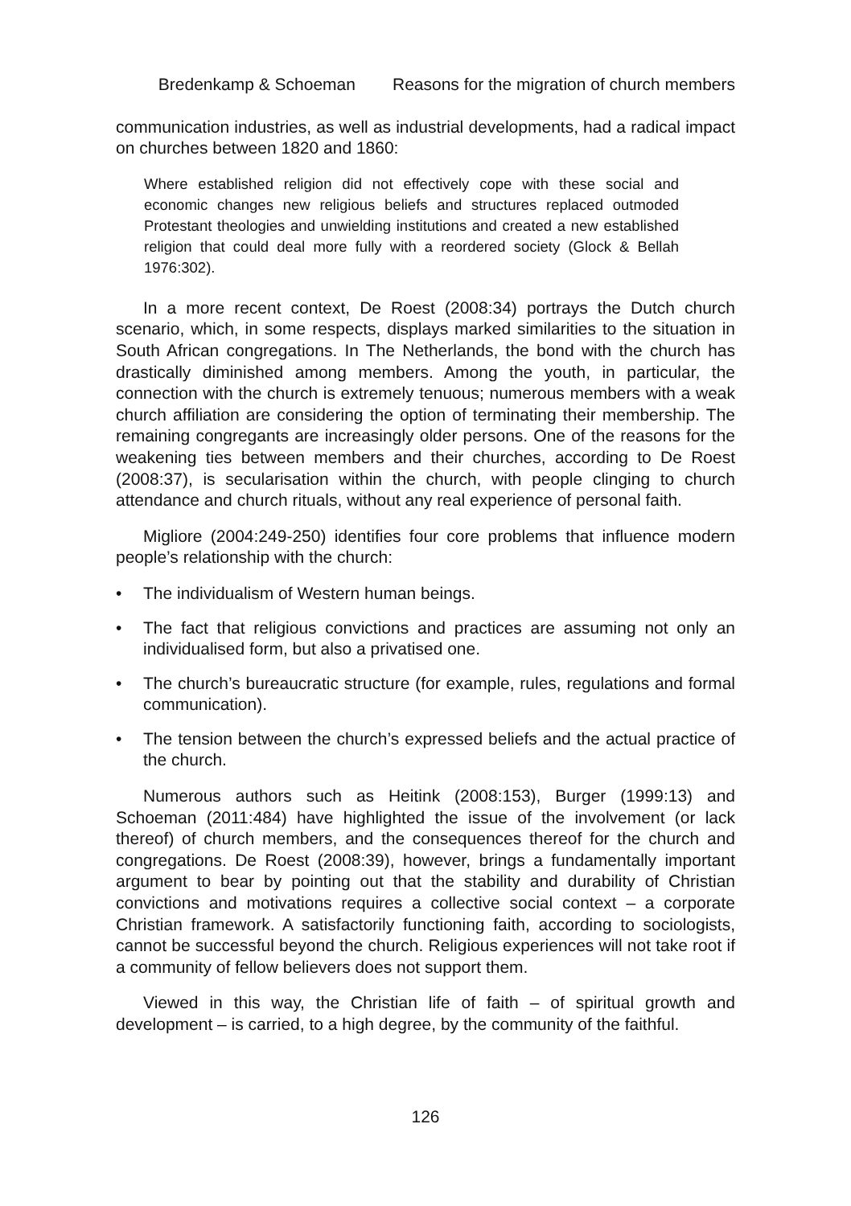Bredenkamp & Schoeman Reasons for the migration of church members
communication industries, as well as industrial developments, had a radical impact on churches between 1820 and 1860:
Where established religion did not effectively cope with these social and economic changes new religious beliefs and structures replaced outmoded Protestant theologies and unwielding institutions and created a new established religion that could deal more fully with a reordered society (Glock & Bellah 1976:302).
In a more recent context, De Roest (2008:34) portrays the Dutch church scenario, which, in some respects, displays marked similarities to the situation in South African congregations. In The Netherlands, the bond with the church has drastically diminished among members. Among the youth, in particular, the connection with the church is extremely tenuous; numerous members with a weak church affiliation are considering the option of terminating their membership. The remaining congregants are increasingly older persons. One of the reasons for the weakening ties between members and their churches, according to De Roest (2008:37), is secularisation within the church, with people clinging to church attendance and church rituals, without any real experience of personal faith.
Migliore (2004:249-250) identifies four core problems that influence modern people’s relationship with the church:
• The individualism of Western human beings.
• The fact that religious convictions and practices are assuming not only an individualised form, but also a privatised one.
• The church’s bureaucratic structure (for example, rules, regulations and formal communication).
• The tension between the church’s expressed beliefs and the actual practice of the church.
Numerous authors such as Heitink (2008:153), Burger (1999:13) and Schoeman (2011:484) have highlighted the issue of the involvement (or lack thereof) of church members, and the consequences thereof for the church and congregations. De Roest (2008:39), however, brings a fundamentally important argument to bear by pointing out that the stability and durability of Christian convictions and motivations requires a collective social context – a corporate Christian framework. A satisfactorily functioning faith, according to sociologists, cannot be successful beyond the church. Religious experiences will not take root if a community of fellow believers does not support them.
Viewed in this way, the Christian life of faith – of spiritual growth and development – is carried, to a high degree, by the community of the faithful.
126